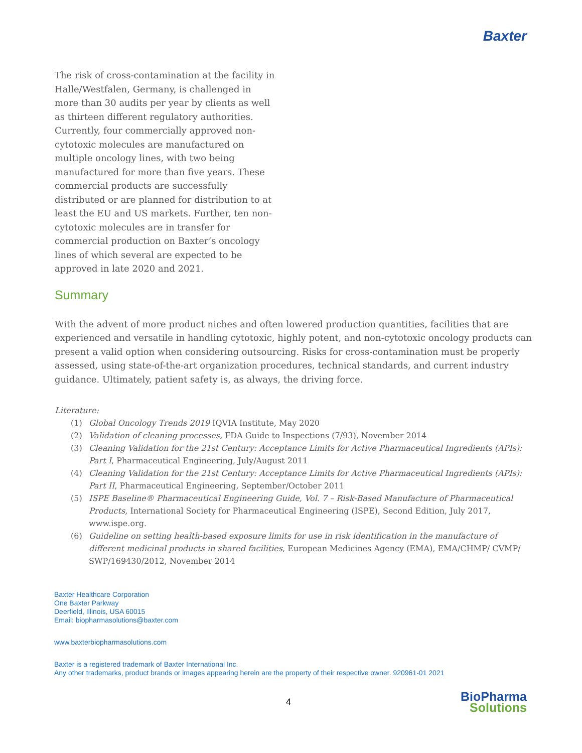Baxter
The risk of cross-contamination at the facility in Halle/Westfalen, Germany, is challenged in more than 30 audits per year by clients as well as thirteen different regulatory authorities. Currently, four commercially approved non-cytotoxic molecules are manufactured on multiple oncology lines, with two being manufactured for more than five years. These commercial products are successfully distributed or are planned for distribution to at least the EU and US markets. Further, ten non-cytotoxic molecules are in transfer for commercial production on Baxter’s oncology lines of which several are expected to be approved in late 2020 and 2021.
Summary
With the advent of more product niches and often lowered production quantities, facilities that are experienced and versatile in handling cytotoxic, highly potent, and non-cytotoxic oncology products can present a valid option when considering outsourcing. Risks for cross-contamination must be properly assessed, using state-of-the-art organization procedures, technical standards, and current industry guidance. Ultimately, patient safety is, as always, the driving force.
Literature:
(1) Global Oncology Trends 2019 IQVIA Institute, May 2020
(2) Validation of cleaning processes, FDA Guide to Inspections (7/93), November 2014
(3) Cleaning Validation for the 21st Century: Acceptance Limits for Active Pharmaceutical Ingredients (APIs): Part I, Pharmaceutical Engineering, July/August 2011
(4) Cleaning Validation for the 21st Century: Acceptance Limits for Active Pharmaceutical Ingredients (APIs): Part II, Pharmaceutical Engineering, September/October 2011
(5) ISPE Baseline® Pharmaceutical Engineering Guide, Vol. 7 – Risk-Based Manufacture of Pharmaceutical Products, International Society for Pharmaceutical Engineering (ISPE), Second Edition, July 2017, www.ispe.org.
(6) Guideline on setting health-based exposure limits for use in risk identification in the manufacture of different medicinal products in shared facilities, European Medicines Agency (EMA), EMA/CHMP/ CVMP/ SWP/169430/2012, November 2014
Baxter Healthcare Corporation
One Baxter Parkway
Deerfield, Illinois, USA 60015
Email: biopharmasolutions@baxter.com
www.baxterbiopharmasolutions.com
Baxter is a registered trademark of Baxter International Inc.
Any other trademarks, product brands or images appearing herein are the property of their respective owner. 920961-01 2021
4
BioPharma
Solutions